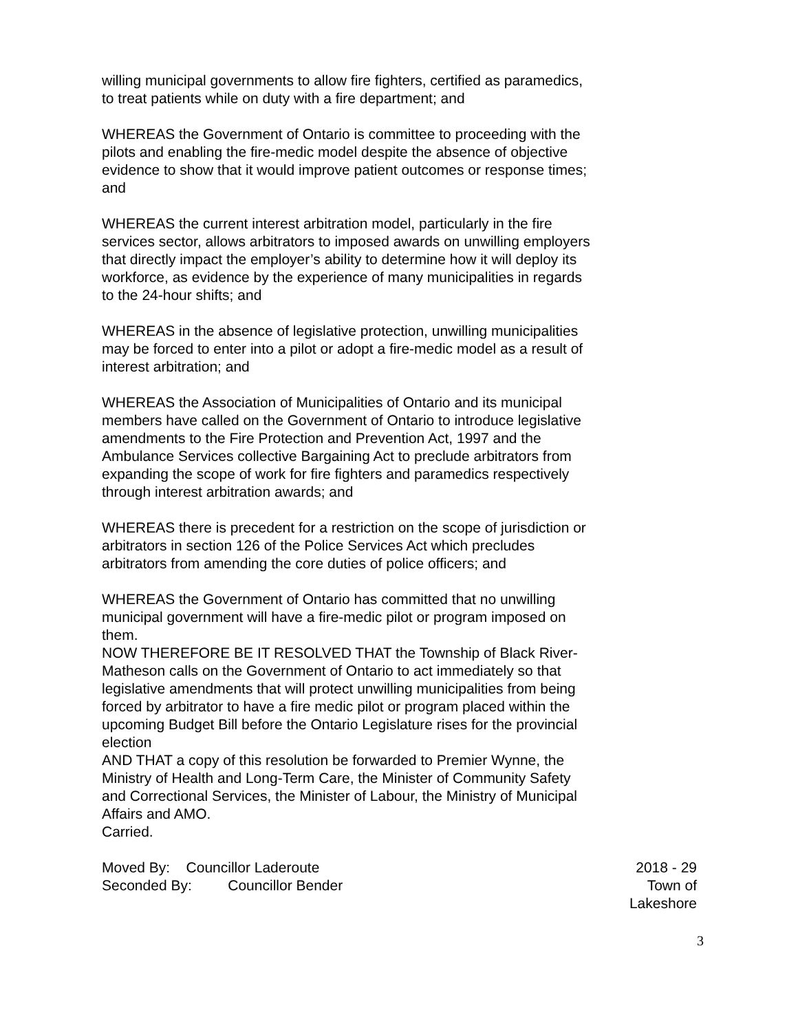willing municipal governments to allow fire fighters, certified as paramedics, to treat patients while on duty with a fire department; and
WHEREAS the Government of Ontario is committee to proceeding with the pilots and enabling the fire-medic model despite the absence of objective evidence to show that it would improve patient outcomes or response times; and
WHEREAS the current interest arbitration model, particularly in the fire services sector, allows arbitrators to imposed awards on unwilling employers that directly impact the employer’s ability to determine how it will deploy its workforce, as evidence by the experience of many municipalities in regards to the 24-hour shifts; and
WHEREAS in the absence of legislative protection, unwilling municipalities may be forced to enter into a pilot or adopt a fire-medic model as a result of interest arbitration; and
WHEREAS the Association of Municipalities of Ontario and its municipal members have called on the Government of Ontario to introduce legislative amendments to the Fire Protection and Prevention Act, 1997 and the Ambulance Services collective Bargaining Act to preclude arbitrators from expanding the scope of work for fire fighters and paramedics respectively through interest arbitration awards; and
WHEREAS there is precedent for a restriction on the scope of jurisdiction or arbitrators in section 126 of the Police Services Act which precludes arbitrators from amending the core duties of police officers; and
WHEREAS the Government of Ontario has committed that no unwilling municipal government will have a fire-medic pilot or program imposed on them.
NOW THEREFORE BE IT RESOLVED THAT the Township of Black River-Matheson calls on the Government of Ontario to act immediately so that legislative amendments that will protect unwilling municipalities from being forced by arbitrator to have a fire medic pilot or program placed within the upcoming Budget Bill before the Ontario Legislature rises for the provincial election
AND THAT a copy of this resolution be forwarded to Premier Wynne, the Ministry of Health and Long-Term Care, the Minister of Community Safety and Correctional Services, the Minister of Labour, the Ministry of Municipal Affairs and AMO.
Carried.
Moved By: Councillor Laderoute
2018 - 29
Seconded By: Councillor Bender
Town of
Lakeshore
3